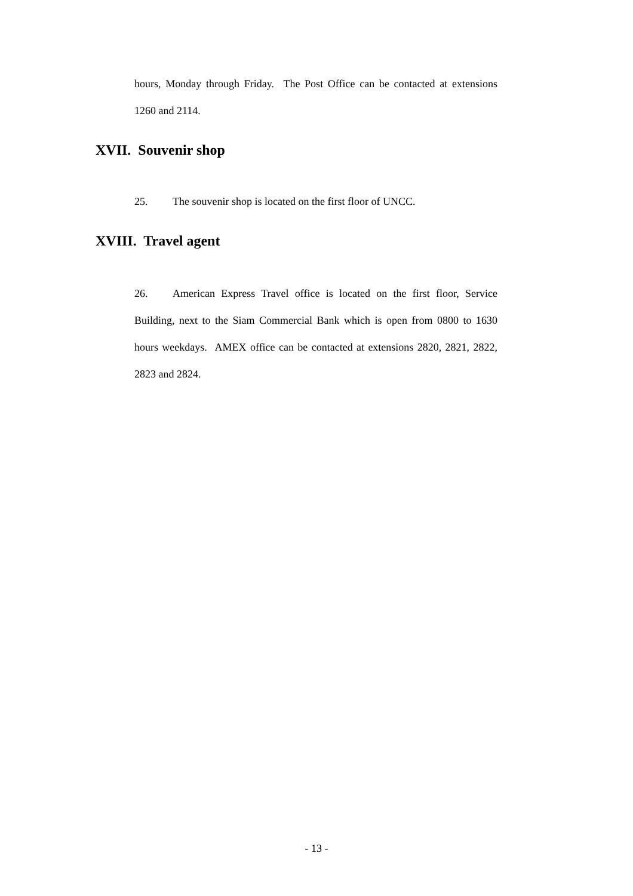hours, Monday through Friday. The Post Office can be contacted at extensions 1260 and 2114.
XVII. Souvenir shop
25. The souvenir shop is located on the first floor of UNCC.
XVIII. Travel agent
26. American Express Travel office is located on the first floor, Service Building, next to the Siam Commercial Bank which is open from 0800 to 1630 hours weekdays. AMEX office can be contacted at extensions 2820, 2821, 2822, 2823 and 2824.
- 13 -